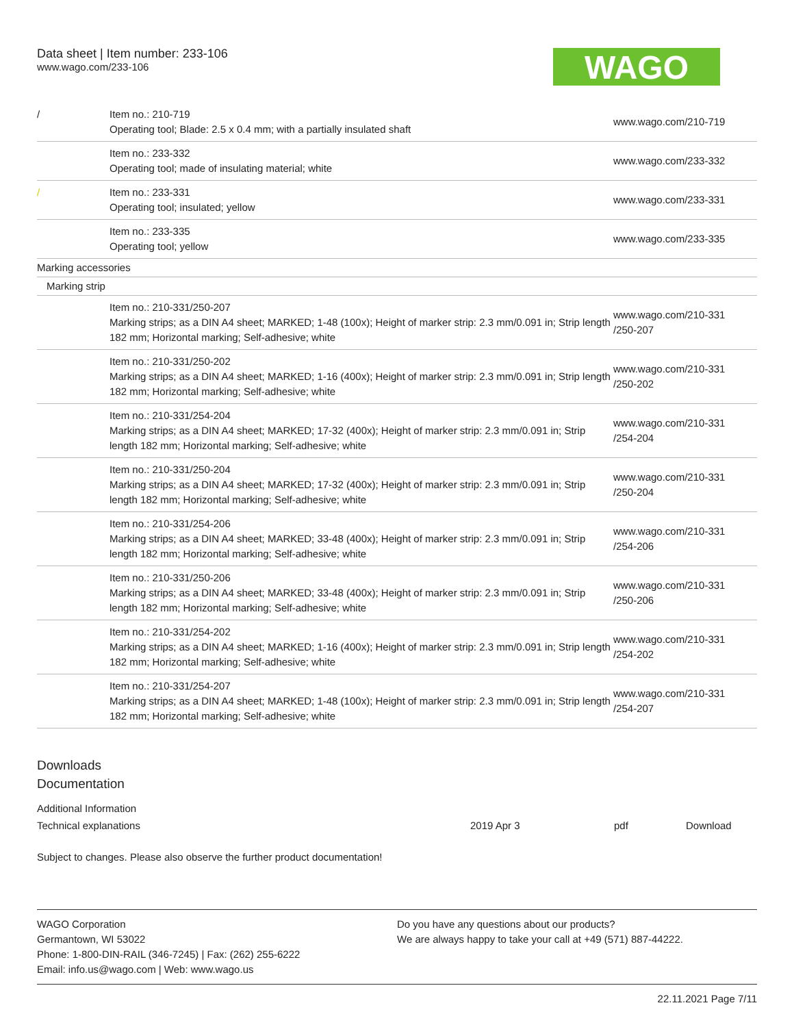Data sheet | Item number: 233-106
www.wago.com/233-106
WAGO
| / | Item no.: 210-719 Operating tool; Blade: 2.5 x 0.4 mm; with a partially insulated shaft | www.wago.com/210-719 |
| | Item no.: 233-332 Operating tool; made of insulating material; white | www.wago.com/233-332 |
| / | Item no.: 233-331 Operating tool; insulated; yellow | www.wago.com/233-331 |
| | Item no.: 233-335 Operating tool; yellow | www.wago.com/233-335 |
| Marking accessories | | |
| Marking strip | | |
| | Item no.: 210-331/250-207 Marking strips; as a DIN A4 sheet; MARKED; 1-48 (100x); Height of marker strip: 2.3 mm/0.091 in; Strip length 182 mm; Horizontal marking; Self-adhesive; white | www.wago.com/210-331 /250-207 |
| | Item no.: 210-331/250-202 Marking strips; as a DIN A4 sheet; MARKED; 1-16 (400x); Height of marker strip: 2.3 mm/0.091 in; Strip length 182 mm; Horizontal marking; Self-adhesive; white | www.wago.com/210-331 /250-202 |
| | Item no.: 210-331/254-204 Marking strips; as a DIN A4 sheet; MARKED; 17-32 (400x); Height of marker strip: 2.3 mm/0.091 in; Strip length 182 mm; Horizontal marking; Self-adhesive; white | www.wago.com/210-331 /254-204 |
| | Item no.: 210-331/250-204 Marking strips; as a DIN A4 sheet; MARKED; 17-32 (400x); Height of marker strip: 2.3 mm/0.091 in; Strip length 182 mm; Horizontal marking; Self-adhesive; white | www.wago.com/210-331 /250-204 |
| | Item no.: 210-331/254-206 Marking strips; as a DIN A4 sheet; MARKED; 33-48 (400x); Height of marker strip: 2.3 mm/0.091 in; Strip length 182 mm; Horizontal marking; Self-adhesive; white | www.wago.com/210-331 /254-206 |
| | Item no.: 210-331/250-206 Marking strips; as a DIN A4 sheet; MARKED; 33-48 (400x); Height of marker strip: 2.3 mm/0.091 in; Strip length 182 mm; Horizontal marking; Self-adhesive; white | www.wago.com/210-331 /250-206 |
| | Item no.: 210-331/254-202 Marking strips; as a DIN A4 sheet; MARKED; 1-16 (400x); Height of marker strip: 2.3 mm/0.091 in; Strip length 182 mm; Horizontal marking; Self-adhesive; white | www.wago.com/210-331 /254-202 |
| | Item no.: 210-331/254-207 Marking strips; as a DIN A4 sheet; MARKED; 1-48 (100x); Height of marker strip: 2.3 mm/0.091 in; Strip length 182 mm; Horizontal marking; Self-adhesive; white | www.wago.com/210-331 /254-207 |
Downloads
Documentation
Additional Information
| Technical explanations | 2019 Apr 3 | pdf | Download |
Subject to changes. Please also observe the further product documentation!
WAGO Corporation
Germantown, WI 53022
Phone: 1-800-DIN-RAIL (346-7245) | Fax: (262) 255-6222
Email: info.us@wago.com | Web: www.wago.us
Do you have any questions about our products?
We are always happy to take your call at +49 (571) 887-44222.
22.11.2021 Page 7/11